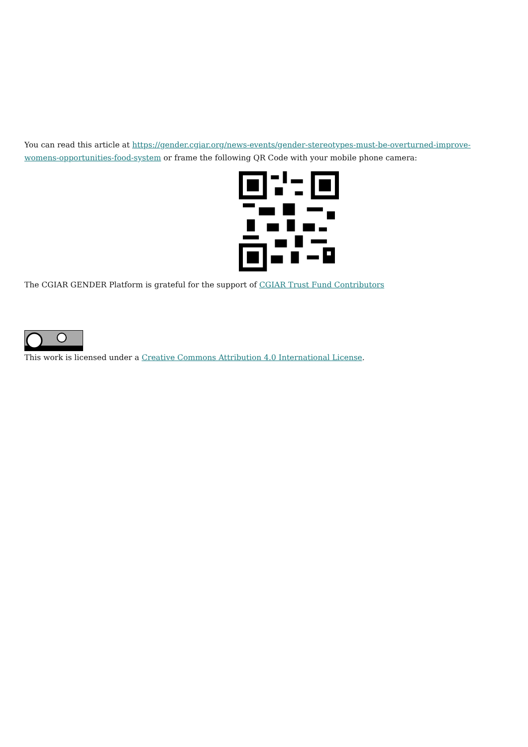You can read this article at https://gender.cgiar.org/news-events/gender-stereotypes-must-be-overturned-improve-womens-opportunities-food-system or frame the following QR Code with your mobile phone camera:
The CGIAR GENDER Platform is grateful for the support of CGIAR Trust Fund Contributors
This work is licensed under a Creative Commons Attribution 4.0 International License.